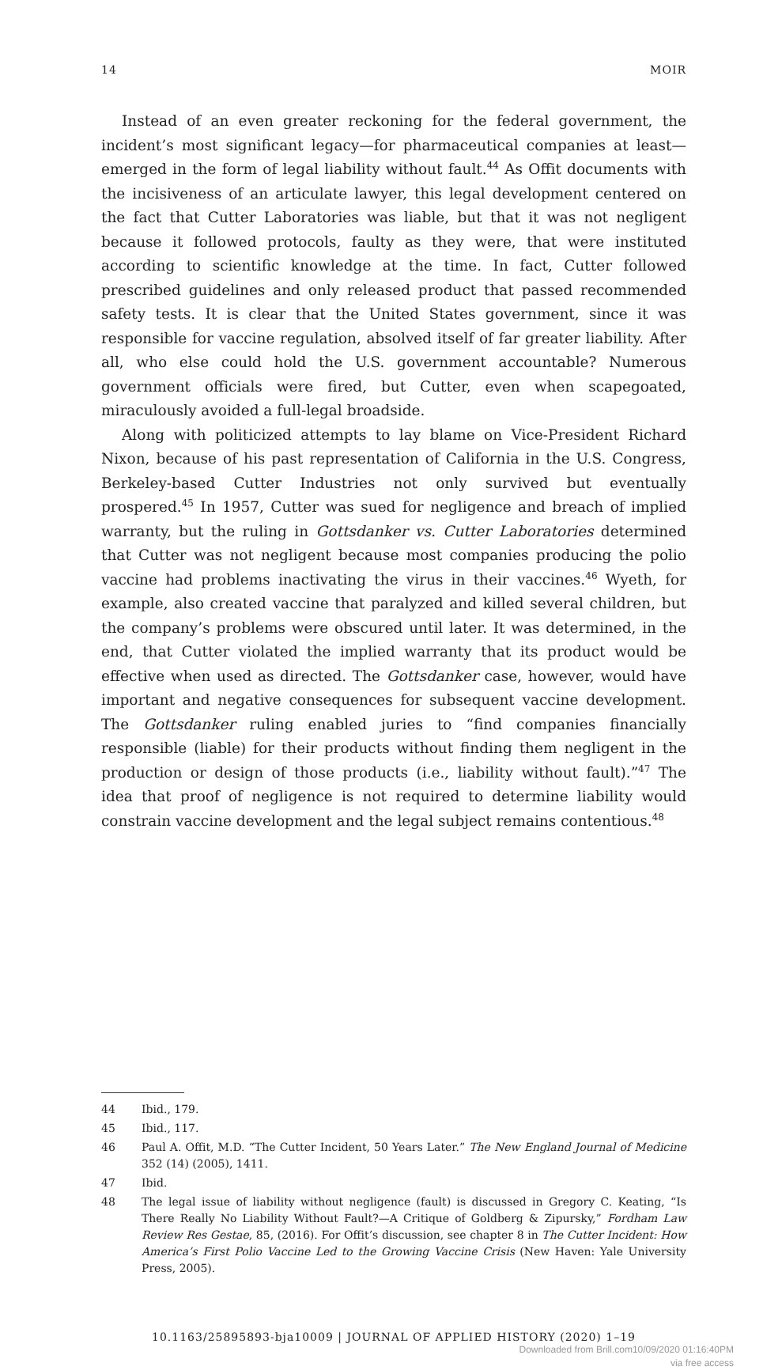14 MOIR
Instead of an even greater reckoning for the federal government, the incident’s most significant legacy—for pharmaceutical companies at least—emerged in the form of legal liability without fault.<sup>44</sup> As Offit documents with the incisiveness of an articulate lawyer, this legal development centered on the fact that Cutter Laboratories was liable, but that it was not negligent because it followed protocols, faulty as they were, that were instituted according to scientific knowledge at the time. In fact, Cutter followed prescribed guidelines and only released product that passed recommended safety tests. It is clear that the United States government, since it was responsible for vaccine regulation, absolved itself of far greater liability. After all, who else could hold the U.S. government accountable? Numerous government officials were fired, but Cutter, even when scapegoated, miraculously avoided a full-legal broadside.
Along with politicized attempts to lay blame on Vice-President Richard Nixon, because of his past representation of California in the U.S. Congress, Berkeley-based Cutter Industries not only survived but eventually prospered.<sup>45</sup> In 1957, Cutter was sued for negligence and breach of implied warranty, but the ruling in Gottsdanker vs. Cutter Laboratories determined that Cutter was not negligent because most companies producing the polio vaccine had problems inactivating the virus in their vaccines.<sup>46</sup> Wyeth, for example, also created vaccine that paralyzed and killed several children, but the company’s problems were obscured until later. It was determined, in the end, that Cutter violated the implied warranty that its product would be effective when used as directed. The Gottsdanker case, however, would have important and negative consequences for subsequent vaccine development. The Gottsdanker ruling enabled juries to “find companies financially responsible (liable) for their products without finding them negligent in the production or design of those products (i.e., liability without fault).”<sup>47</sup> The idea that proof of negligence is not required to determine liability would constrain vaccine development and the legal subject remains contentious.<sup>48</sup>
44 Ibid., 179.
45 Ibid., 117.
46 Paul A. Offit, M.D. “The Cutter Incident, 50 Years Later.” The New England Journal of Medicine 352 (14) (2005), 1411.
47 Ibid.
48 The legal issue of liability without negligence (fault) is discussed in Gregory C. Keating, “Is There Really No Liability Without Fault?—A Critique of Goldberg & Zipursky,” Fordham Law Review Res Gestae, 85, (2016). For Offit’s discussion, see chapter 8 in The Cutter Incident: How America’s First Polio Vaccine Led to the Growing Vaccine Crisis (New Haven: Yale University Press, 2005).
10.1163/25895893-bja10009 | JOURNAL OF APPLIED HISTORY (2020) 1–19
Downloaded from Brill.com10/09/2020 01:16:40PM
via free access